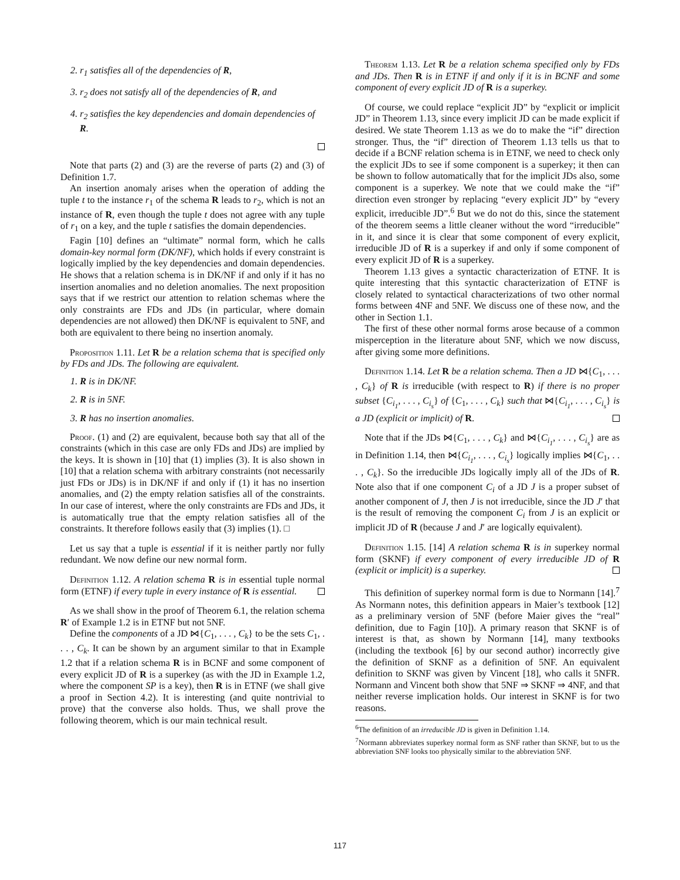2. r<sub>1</sub> satisfies all of the dependencies of R,
3. r<sub>2</sub> does not satisfy all of the dependencies of R, and
4. r<sub>2</sub> satisfies the key dependencies and domain dependencies of R.
Note that parts (2) and (3) are the reverse of parts (2) and (3) of Definition 1.7.
An insertion anomaly arises when the operation of adding the tuple t to the instance r<sub>1</sub> of the schema R leads to r<sub>2</sub>, which is not an instance of R, even though the tuple t does not agree with any tuple of r<sub>1</sub> on a key, and the tuple t satisfies the domain dependencies.
Fagin [10] defines an “ultimate” normal form, which he calls domain-key normal form (DK/NF), which holds if every constraint is logically implied by the key dependencies and domain dependencies. He shows that a relation schema is in DK/NF if and only if it has no insertion anomalies and no deletion anomalies. The next proposition says that if we restrict our attention to relation schemas where the only constraints are FDs and JDs (in particular, where domain dependencies are not allowed) then DK/NF is equivalent to 5NF, and both are equivalent to there being no insertion anomaly.
Proposition 1.11. Let R be a relation schema that is specified only by FDs and JDs. The following are equivalent.
1. R is in DK/NF.
2. R is in 5NF.
3. R has no insertion anomalies.
Proof. (1) and (2) are equivalent, because both say that all of the constraints (which in this case are only FDs and JDs) are implied by the keys. It is shown in [10] that (1) implies (3). It is also shown in [10] that a relation schema with arbitrary constraints (not necessarily just FDs or JDs) is in DK/NF if and only if (1) it has no insertion anomalies, and (2) the empty relation satisfies all of the constraints. In our case of interest, where the only constraints are FDs and JDs, it is automatically true that the empty relation satisfies all of the constraints. It therefore follows easily that (3) implies (1). □
Let us say that a tuple is essential if it is neither partly nor fully redundant. We now define our new normal form.
Definition 1.12. A relation schema R is in essential tuple normal form (ETNF) if every tuple in every instance of R is essential.
As we shall show in the proof of Theorem 6.1, the relation schema R′ of Example 1.2 is in ETNF but not 5NF.
Define the components of a JD ⋈{C<sub>1</sub>, . . . , C<sub>k</sub>} to be the sets C<sub>1</sub>, . . . , C<sub>k</sub>. It can be shown by an argument similar to that in Example 1.2 that if a relation schema R is in BCNF and some component of every explicit JD of R is a superkey (as with the JD in Example 1.2, where the component SP is a key), then R is in ETNF (we shall give a proof in Section 4.2). It is interesting (and quite nontrivial to prove) that the converse also holds. Thus, we shall prove the following theorem, which is our main technical result.
Theorem 1.13. Let R be a relation schema specified only by FDs and JDs. Then R is in ETNF if and only if it is in BCNF and some component of every explicit JD of R is a superkey.
Of course, we could replace “explicit JD” by “explicit or implicit JD” in Theorem 1.13, since every implicit JD can be made explicit if desired. We state Theorem 1.13 as we do to make the “if” direction stronger. Thus, the “if” direction of Theorem 1.13 tells us that to decide if a BCNF relation schema is in ETNF, we need to check only the explicit JDs to see if some component is a superkey; it then can be shown to follow automatically that for the implicit JDs also, some component is a superkey. We note that we could make the “if” direction even stronger by replacing “every explicit JD” by “every explicit, irreducible JD”.<sup>6</sup> But we do not do this, since the statement of the theorem seems a little cleaner without the word “irreducible” in it, and since it is clear that some component of every explicit, irreducible JD of R is a superkey if and only if some component of every explicit JD of R is a superkey.
Theorem 1.13 gives a syntactic characterization of ETNF. It is quite interesting that this syntactic characterization of ETNF is closely related to syntactical characterizations of two other normal forms between 4NF and 5NF. We discuss one of these now, and the other in Section 1.1.
The first of these other normal forms arose because of a common misperception in the literature about 5NF, which we now discuss, after giving some more definitions.
Definition 1.14. Let R be a relation schema. Then a JD ⋈{C<sub>1</sub>, . . . , C<sub>k</sub>} of R is irreducible (with respect to R) if there is no proper subset {C<sub>i<sub>1</sub></sub>, . . . , C<sub>i<sub>s</sub></sub>} of {C<sub>1</sub>, . . . , C<sub>k</sub>} such that ⋈{C<sub>i<sub>1</sub></sub>, . . . , C<sub>i<sub>s</sub></sub>} is a JD (explicit or implicit) of R.
Note that if the JDs ⋈{C<sub>1</sub>, . . . , C<sub>k</sub>} and ⋈{C<sub>i<sub>1</sub></sub>, . . . , C<sub>i<sub>s</sub></sub>} are as in Definition 1.14, then ⋈{C<sub>i<sub>1</sub></sub>, . . . , C<sub>i<sub>s</sub></sub>} logically implies ⋈{C<sub>1</sub>, . . . , C<sub>k</sub>}. So the irreducible JDs logically imply all of the JDs of R. Note also that if one component C<sub>i</sub> of a JD J is a proper subset of another component of J, then J is not irreducible, since the JD J′ that is the result of removing the component C<sub>i</sub> from J is an explicit or implicit JD of R (because J and J′ are logically equivalent).
Definition 1.15. [14] A relation schema R is in superkey normal form (SKNF) if every component of every irreducible JD of R (explicit or implicit) is a superkey.
This definition of superkey normal form is due to Normann [14].<sup>7</sup> As Normann notes, this definition appears in Maier’s textbook [12] as a preliminary version of 5NF (before Maier gives the “real” definition, due to Fagin [10]). A primary reason that SKNF is of interest is that, as shown by Normann [14], many textbooks (including the textbook [6] by our second author) incorrectly give the definition of SKNF as a definition of 5NF. An equivalent definition to SKNF was given by Vincent [18], who calls it 5NFR. Normann and Vincent both show that 5NF ⇒ SKNF ⇒ 4NF, and that neither reverse implication holds. Our interest in SKNF is for two reasons.
<sup>6</sup> The definition of an irreducible JD is given in Definition 1.14.
<sup>7</sup> Normann abbreviates superkey normal form as SNF rather than SKNF, but to us the abbreviation SNF looks too physically similar to the abbreviation 5NF.
117